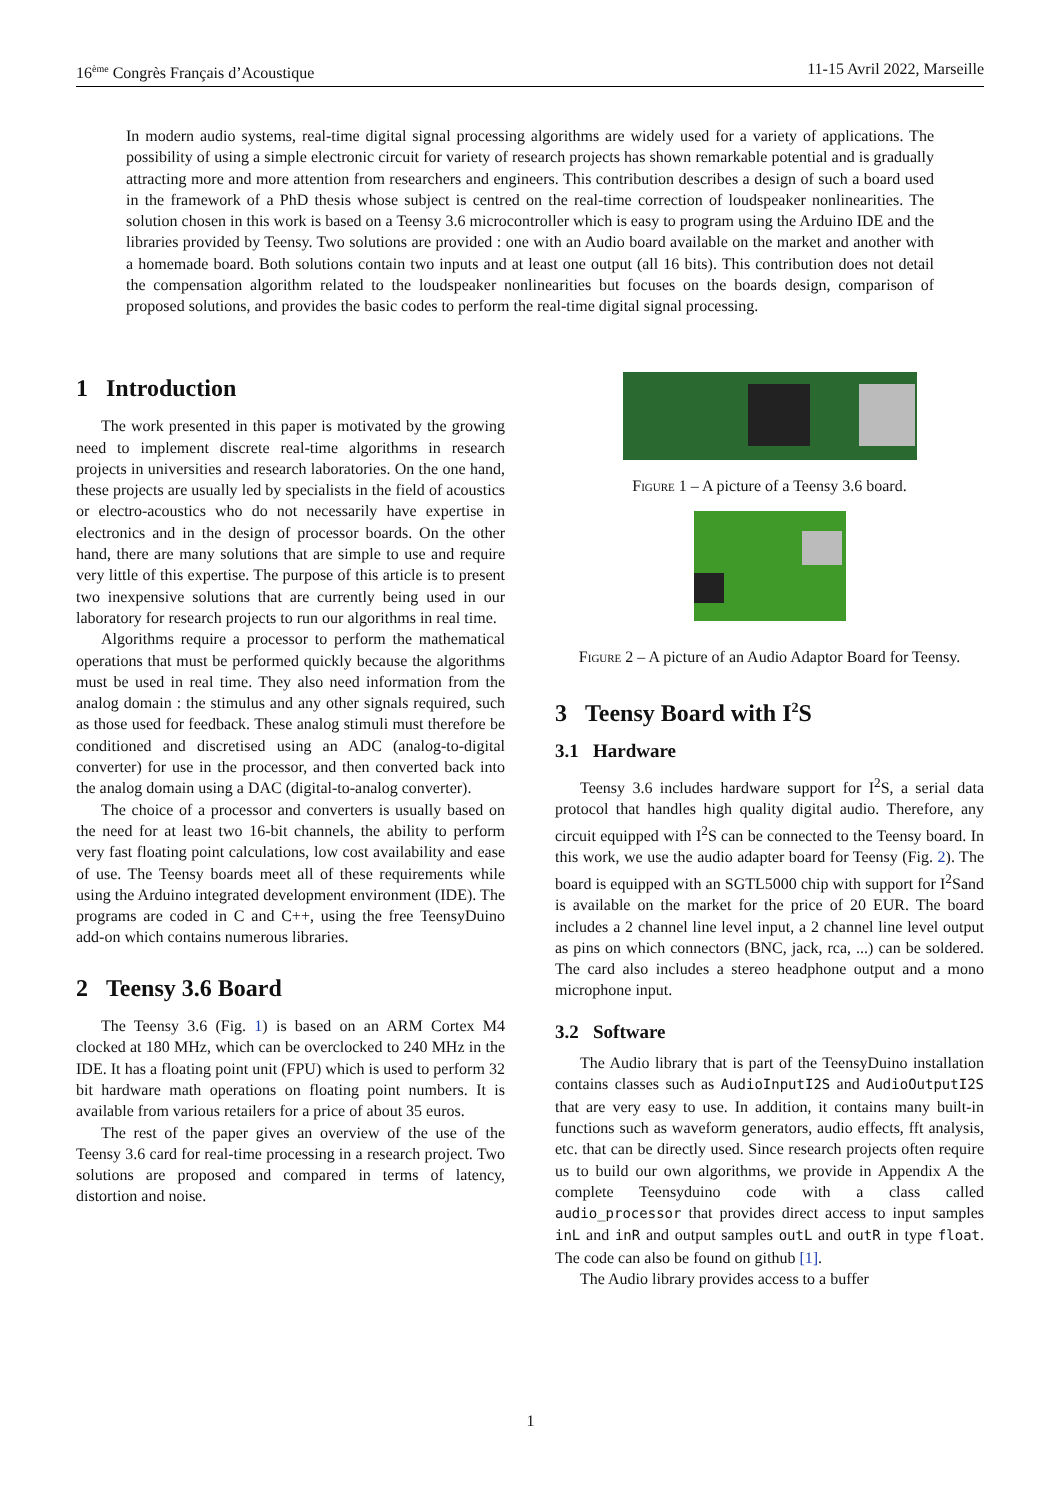16<sup>ème</sup> Congrès Français d’Acoustique 11-15 Avril 2022, Marseille
In modern audio systems, real-time digital signal processing algorithms are widely used for a variety of applications. The possibility of using a simple electronic circuit for variety of research projects has shown remarkable potential and is gradually attracting more and more attention from researchers and engineers. This contribution describes a design of such a board used in the framework of a PhD thesis whose subject is centred on the real-time correction of loudspeaker nonlinearities. The solution chosen in this work is based on a Teensy 3.6 microcontroller which is easy to program using the Arduino IDE and the libraries provided by Teensy. Two solutions are provided : one with an Audio board available on the market and another with a homemade board. Both solutions contain two inputs and at least one output (all 16 bits). This contribution does not detail the compensation algorithm related to the loudspeaker nonlinearities but focuses on the boards design, comparison of proposed solutions, and provides the basic codes to perform the real-time digital signal processing.
1 Introduction
The work presented in this paper is motivated by the growing need to implement discrete real-time algorithms in research projects in universities and research laboratories. On the one hand, these projects are usually led by specialists in the field of acoustics or electro-acoustics who do not necessarily have expertise in electronics and in the design of processor boards. On the other hand, there are many solutions that are simple to use and require very little of this expertise. The purpose of this article is to present two inexpensive solutions that are currently being used in our laboratory for research projects to run our algorithms in real time.
Algorithms require a processor to perform the mathematical operations that must be performed quickly because the algorithms must be used in real time. They also need information from the analog domain : the stimulus and any other signals required, such as those used for feedback. These analog stimuli must therefore be conditioned and discretised using an ADC (analog-to-digital converter) for use in the processor, and then converted back into the analog domain using a DAC (digital-to-analog converter).
The choice of a processor and converters is usually based on the need for at least two 16-bit channels, the ability to perform very fast floating point calculations, low cost availability and ease of use. The Teensy boards meet all of these requirements while using the Arduino integrated development environment (IDE). The programs are coded in C and C++, using the free TeensyDuino add-on which contains numerous libraries.
2 Teensy 3.6 Board
The Teensy 3.6 (Fig. 1) is based on an ARM Cortex M4 clocked at 180 MHz, which can be overclocked to 240 MHz in the IDE. It has a floating point unit (FPU) which is used to perform 32 bit hardware math operations on floating point numbers. It is available from various retailers for a price of about 35 euros.
The rest of the paper gives an overview of the use of the Teensy 3.6 card for real-time processing in a research project. Two solutions are proposed and compared in terms of latency, distortion and noise.
Figure 1 – A picture of a Teensy 3.6 board.
Figure 2 – A picture of an Audio Adaptor Board for Teensy.
3 Teensy Board with I<sup>2</sup>S
3.1 Hardware
Teensy 3.6 includes hardware support for I<sup>2</sup>S, a serial data protocol that handles high quality digital audio. Therefore, any circuit equipped with I<sup>2</sup>S can be connected to the Teensy board. In this work, we use the audio adapter board for Teensy (Fig. 2). The board is equipped with an SGTL5000 chip with support for I<sup>2</sup>Sand is available on the market for the price of 20 EUR. The board includes a 2 channel line level input, a 2 channel line level output as pins on which connectors (BNC, jack, rca, ...) can be soldered. The card also includes a stereo headphone output and a mono microphone input.
3.2 Software
The Audio library that is part of the TeensyDuino installation contains classes such as AudioInputI2S and AudioOutputI2S that are very easy to use. In addition, it contains many built-in functions such as waveform generators, audio effects, fft analysis, etc. that can be directly used. Since research projects often require us to build our own algorithms, we provide in Appendix A the complete Teensyduino code with a class called audio_processor that provides direct access to input samples inL and inR and output samples outL and outR in type float. The code can also be found on github [1].
The Audio library provides access to a buffer
1